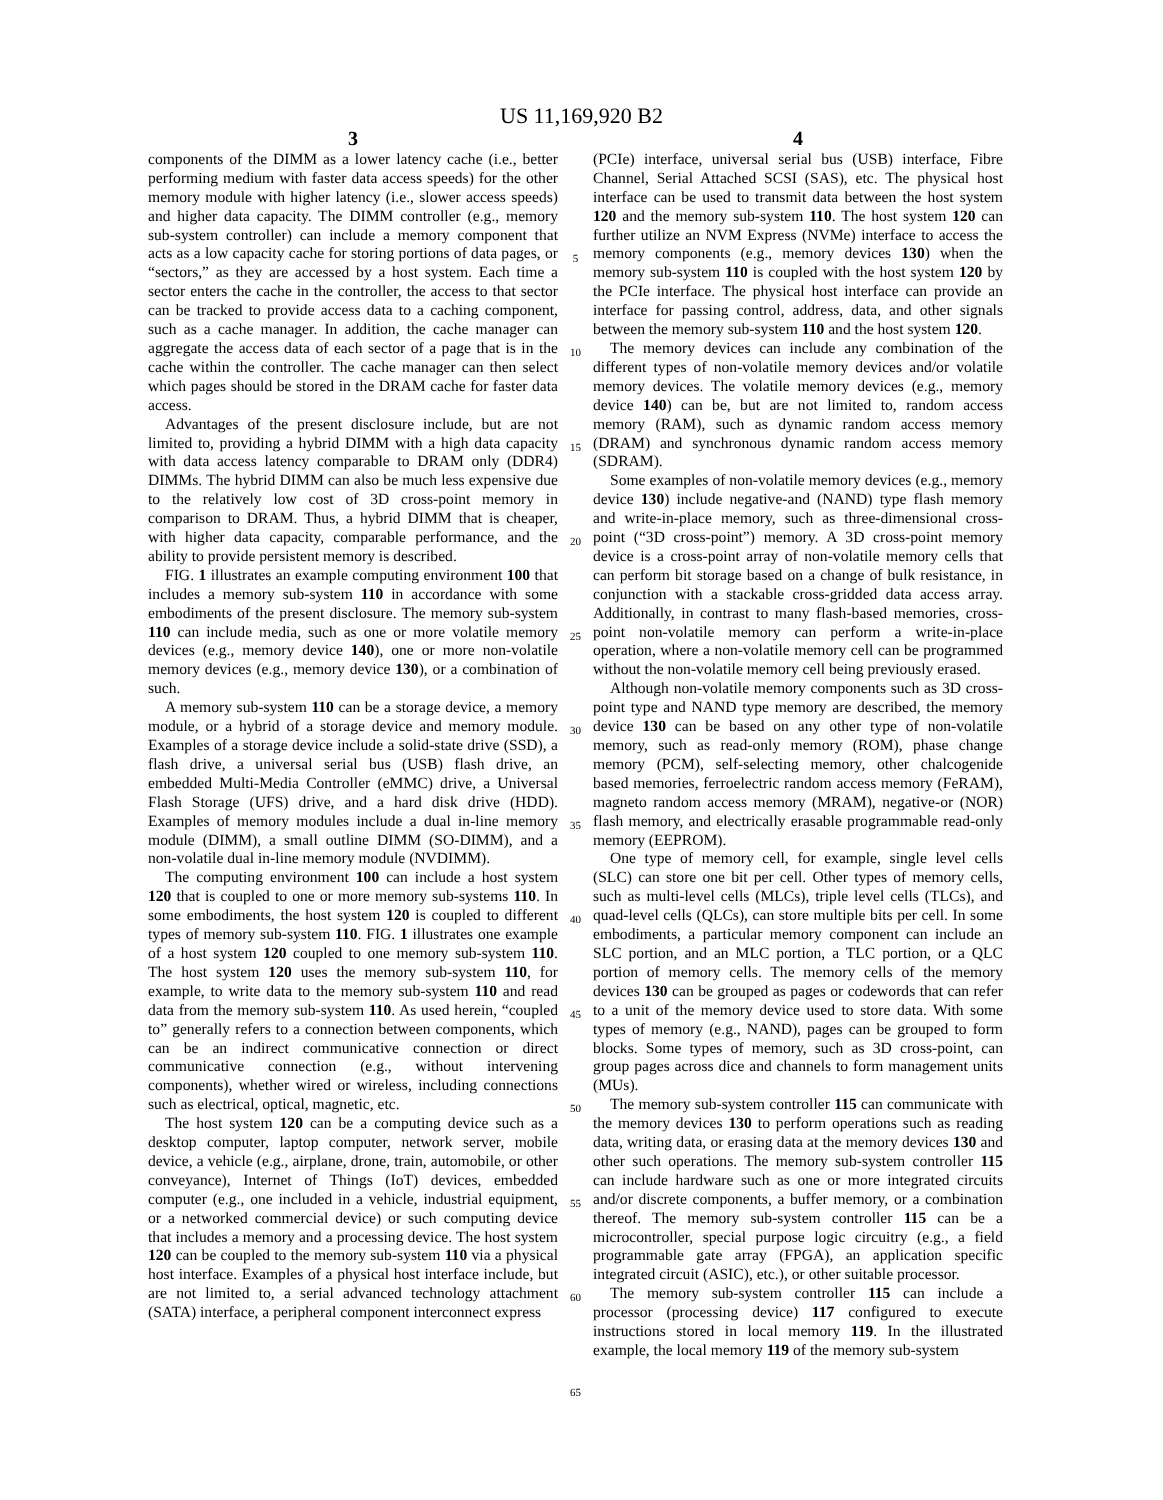US 11,169,920 B2
3
components of the DIMM as a lower latency cache (i.e., better performing medium with faster data access speeds) for the other memory module with higher latency (i.e., slower access speeds) and higher data capacity. The DIMM controller (e.g., memory sub-system controller) can include a memory component that acts as a low capacity cache for storing portions of data pages, or “sectors,” as they are accessed by a host system. Each time a sector enters the cache in the controller, the access to that sector can be tracked to provide access data to a caching component, such as a cache manager. In addition, the cache manager can aggregate the access data of each sector of a page that is in the cache within the controller. The cache manager can then select which pages should be stored in the DRAM cache for faster data access.
Advantages of the present disclosure include, but are not limited to, providing a hybrid DIMM with a high data capacity with data access latency comparable to DRAM only (DDR4) DIMMs. The hybrid DIMM can also be much less expensive due to the relatively low cost of 3D cross-point memory in comparison to DRAM. Thus, a hybrid DIMM that is cheaper, with higher data capacity, comparable performance, and the ability to provide persistent memory is described.
FIG. 1 illustrates an example computing environment 100 that includes a memory sub-system 110 in accordance with some embodiments of the present disclosure. The memory sub-system 110 can include media, such as one or more volatile memory devices (e.g., memory device 140), one or more non-volatile memory devices (e.g., memory device 130), or a combination of such.
A memory sub-system 110 can be a storage device, a memory module, or a hybrid of a storage device and memory module. Examples of a storage device include a solid-state drive (SSD), a flash drive, a universal serial bus (USB) flash drive, an embedded Multi-Media Controller (eMMC) drive, a Universal Flash Storage (UFS) drive, and a hard disk drive (HDD). Examples of memory modules include a dual in-line memory module (DIMM), a small outline DIMM (SO-DIMM), and a non-volatile dual in-line memory module (NVDIMM).
The computing environment 100 can include a host system 120 that is coupled to one or more memory sub-systems 110. In some embodiments, the host system 120 is coupled to different types of memory sub-system 110. FIG. 1 illustrates one example of a host system 120 coupled to one memory sub-system 110. The host system 120 uses the memory sub-system 110, for example, to write data to the memory sub-system 110 and read data from the memory sub-system 110. As used herein, “coupled to” generally refers to a connection between components, which can be an indirect communicative connection or direct communicative connection (e.g., without intervening components), whether wired or wireless, including connections such as electrical, optical, magnetic, etc.
The host system 120 can be a computing device such as a desktop computer, laptop computer, network server, mobile device, a vehicle (e.g., airplane, drone, train, automobile, or other conveyance), Internet of Things (IoT) devices, embedded computer (e.g., one included in a vehicle, industrial equipment, or a networked commercial device) or such computing device that includes a memory and a processing device. The host system 120 can be coupled to the memory sub-system 110 via a physical host interface. Examples of a physical host interface include, but are not limited to, a serial advanced technology attachment (SATA) interface, a peripheral component interconnect express
5
10
15
20
25
30
35
40
45
50
55
60
65
4
(PCIe) interface, universal serial bus (USB) interface, Fibre Channel, Serial Attached SCSI (SAS), etc. The physical host interface can be used to transmit data between the host system 120 and the memory sub-system 110. The host system 120 can further utilize an NVM Express (NVMe) interface to access the memory components (e.g., memory devices 130) when the memory sub-system 110 is coupled with the host system 120 by the PCIe interface. The physical host interface can provide an interface for passing control, address, data, and other signals between the memory sub-system 110 and the host system 120.
The memory devices can include any combination of the different types of non-volatile memory devices and/or volatile memory devices. The volatile memory devices (e.g., memory device 140) can be, but are not limited to, random access memory (RAM), such as dynamic random access memory (DRAM) and synchronous dynamic random access memory (SDRAM).
Some examples of non-volatile memory devices (e.g., memory device 130) include negative-and (NAND) type flash memory and write-in-place memory, such as three-dimensional cross-point (“3D cross-point”) memory. A 3D cross-point memory device is a cross-point array of non-volatile memory cells that can perform bit storage based on a change of bulk resistance, in conjunction with a stackable cross-gridded data access array. Additionally, in contrast to many flash-based memories, cross-point non-volatile memory can perform a write-in-place operation, where a non-volatile memory cell can be programmed without the non-volatile memory cell being previously erased.
Although non-volatile memory components such as 3D cross-point type and NAND type memory are described, the memory device 130 can be based on any other type of non-volatile memory, such as read-only memory (ROM), phase change memory (PCM), self-selecting memory, other chalcogenide based memories, ferroelectric random access memory (FeRAM), magneto random access memory (MRAM), negative-or (NOR) flash memory, and electrically erasable programmable read-only memory (EEPROM).
One type of memory cell, for example, single level cells (SLC) can store one bit per cell. Other types of memory cells, such as multi-level cells (MLCs), triple level cells (TLCs), and quad-level cells (QLCs), can store multiple bits per cell. In some embodiments, a particular memory component can include an SLC portion, and an MLC portion, a TLC portion, or a QLC portion of memory cells. The memory cells of the memory devices 130 can be grouped as pages or codewords that can refer to a unit of the memory device used to store data. With some types of memory (e.g., NAND), pages can be grouped to form blocks. Some types of memory, such as 3D cross-point, can group pages across dice and channels to form management units (MUs).
The memory sub-system controller 115 can communicate with the memory devices 130 to perform operations such as reading data, writing data, or erasing data at the memory devices 130 and other such operations. The memory sub-system controller 115 can include hardware such as one or more integrated circuits and/or discrete components, a buffer memory, or a combination thereof. The memory sub-system controller 115 can be a microcontroller, special purpose logic circuitry (e.g., a field programmable gate array (FPGA), an application specific integrated circuit (ASIC), etc.), or other suitable processor.
The memory sub-system controller 115 can include a processor (processing device) 117 configured to execute instructions stored in local memory 119. In the illustrated example, the local memory 119 of the memory sub-system